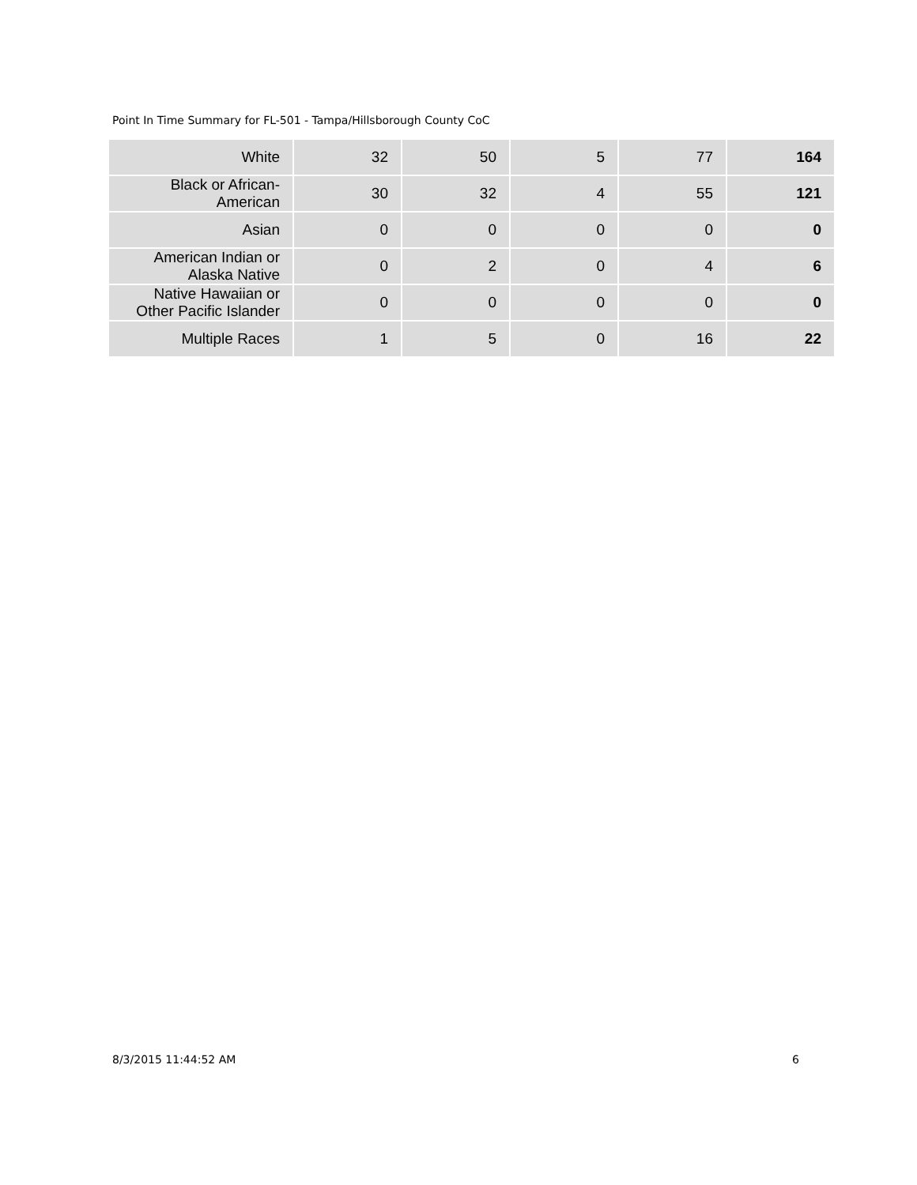Point In Time Summary for FL-501 - Tampa/Hillsborough County CoC
| White | 32 | 50 | 5 | 77 | 164 |
| Black or African- American | 30 | 32 | 4 | 55 | 121 |
| Asian | 0 | 0 | 0 | 0 | 0 |
| American Indian or Alaska Native | 0 | 2 | 0 | 4 | 6 |
| Native Hawaiian or Other Pacific Islander | 0 | 0 | 0 | 0 | 0 |
| Multiple Races | 1 | 5 | 0 | 16 | 22 |
8/3/2015 11:44:52 AM 6